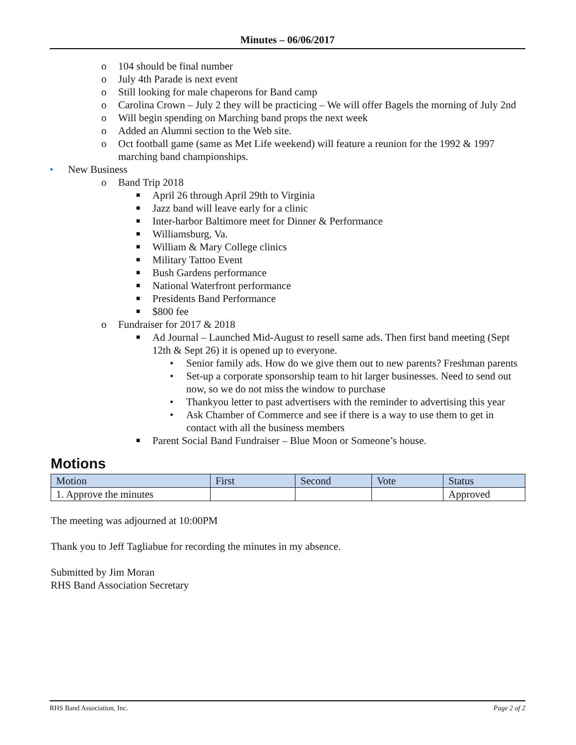Minutes – 06/06/2017
o 104 should be final number
o July 4th Parade is next event
o Still looking for male chaperons for Band camp
o Carolina Crown – July 2 they will be practicing – We will offer Bagels the morning of July 2nd
o Will begin spending on Marching band props the next week
o Added an Alumni section to the Web site.
o Oct football game (same as Met Life weekend) will feature a reunion for the 1992 & 1997 marching band championships.
• New Business
o Band Trip 2018
■ April 26 through April 29th to Virginia
■ Jazz band will leave early for a clinic
■ Inter-harbor Baltimore meet for Dinner & Performance
■ Williamsburg, Va.
■ William & Mary College clinics
■ Military Tattoo Event
■ Bush Gardens performance
■ National Waterfront performance
■ Presidents Band Performance
■ $800 fee
o Fundraiser for 2017 & 2018
■ Ad Journal – Launched Mid-August to resell same ads. Then first band meeting (Sept 12th & Sept 26) it is opened up to everyone.
• Senior family ads. How do we give them out to new parents? Freshman parents
• Set-up a corporate sponsorship team to hit larger businesses. Need to send out now, so we do not miss the window to purchase
• Thankyou letter to past advertisers with the reminder to advertising this year
• Ask Chamber of Commerce and see if there is a way to use them to get in contact with all the business members
■ Parent Social Band Fundraiser – Blue Moon or Someone’s house.
Motions
| Motion | First | Second | Vote | Status |
| --- | --- | --- | --- | --- |
| 1. Approve the minutes | | | | Approved |
The meeting was adjourned at 10:00PM
Thank you to Jeff Tagliabue for recording the minutes in my absence.
Submitted by Jim Moran
RHS Band Association Secretary
RHS Band Association, Inc. Page 2 of 2